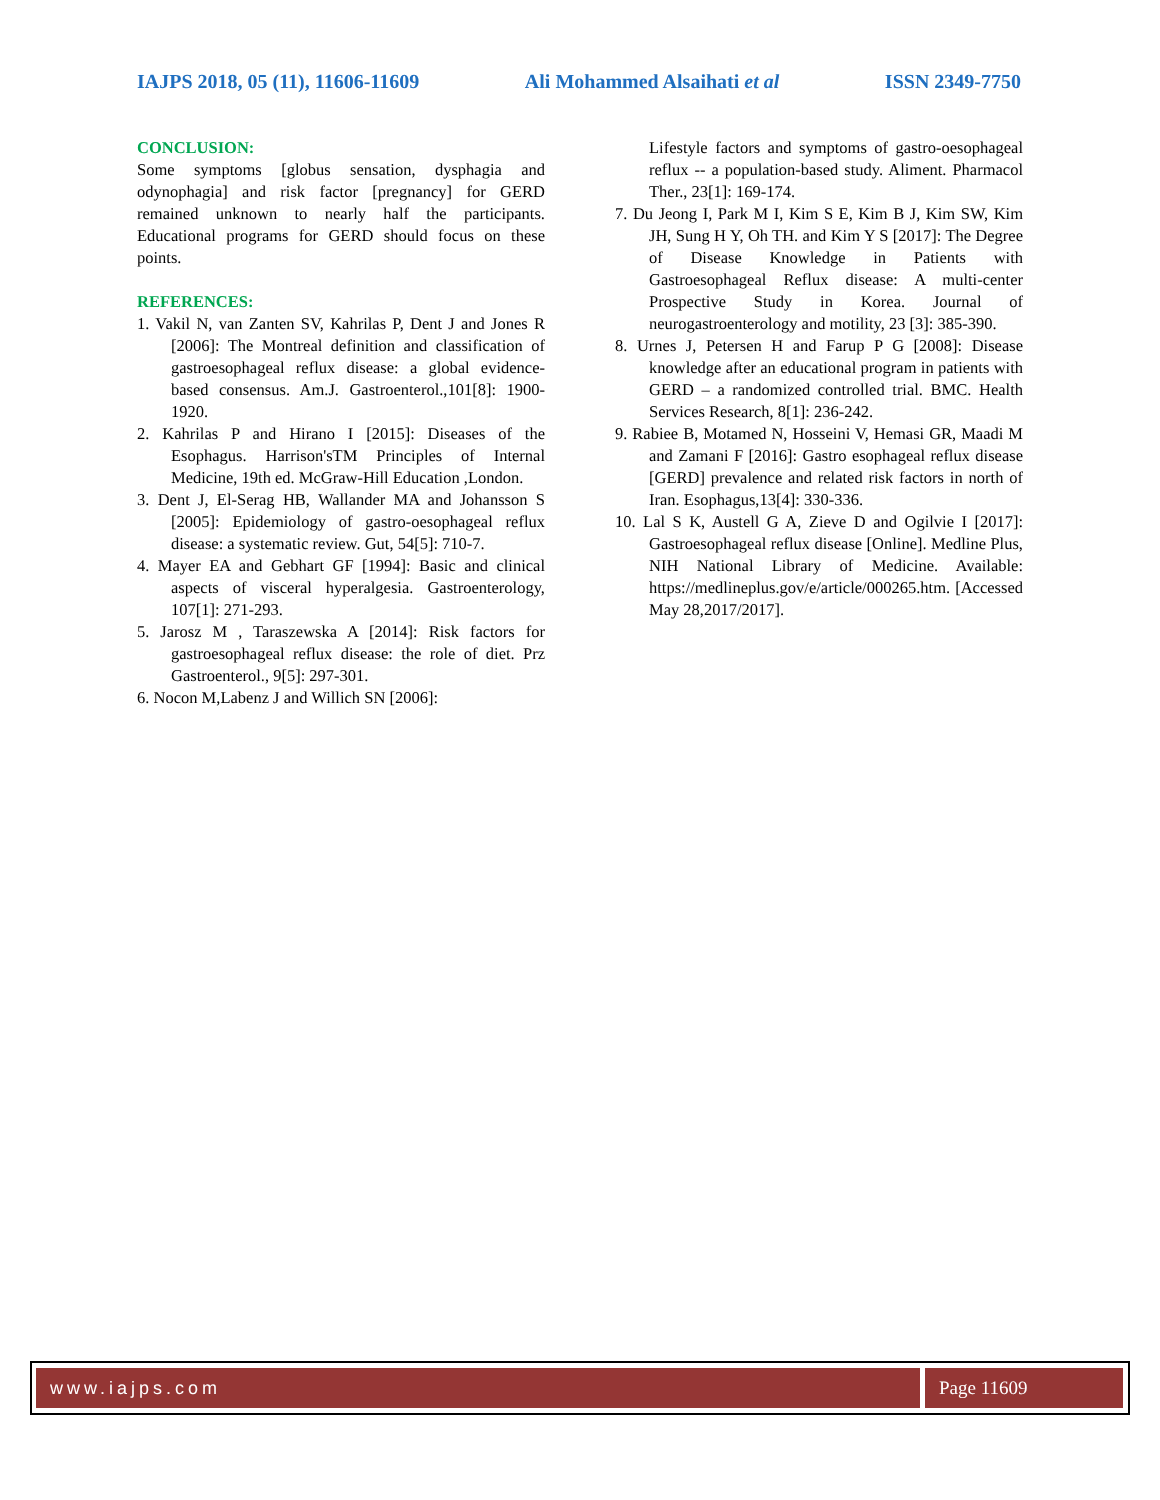IAJPS 2018, 05 (11), 11606-11609 Ali Mohammed Alsaihati et al ISSN 2349-7750
CONCLUSION:
Some symptoms [globus sensation, dysphagia and odynophagia] and risk factor [pregnancy] for GERD remained unknown to nearly half the participants. Educational programs for GERD should focus on these points.
REFERENCES:
1. Vakil N, van Zanten SV, Kahrilas P, Dent J and Jones R [2006]: The Montreal definition and classification of gastroesophageal reflux disease: a global evidence-based consensus. Am.J. Gastroenterol.,101[8]: 1900-1920.
2. Kahrilas P and Hirano I [2015]: Diseases of the Esophagus. Harrison'sTM Principles of Internal Medicine, 19th ed. McGraw-Hill Education ,London.
3. Dent J, El-Serag HB, Wallander MA and Johansson S [2005]: Epidemiology of gastro-oesophageal reflux disease: a systematic review. Gut, 54[5]: 710-7.
4. Mayer EA and Gebhart GF [1994]: Basic and clinical aspects of visceral hyperalgesia. Gastroenterology, 107[1]: 271-293.
5. Jarosz M , Taraszewska A [2014]: Risk factors for gastroesophageal reflux disease: the role of diet. Prz Gastroenterol., 9[5]: 297-301.
6. Nocon M,Labenz J and Willich SN [2006]:
Lifestyle factors and symptoms of gastro-oesophageal reflux -- a population-based study. Aliment. Pharmacol Ther., 23[1]: 169-174.
7. Du Jeong I, Park M I, Kim S E, Kim B J, Kim SW, Kim JH, Sung H Y, Oh TH. and Kim Y S [2017]: The Degree of Disease Knowledge in Patients with Gastroesophageal Reflux disease: A multi-center Prospective Study in Korea. Journal of neurogastroenterology and motility, 23 [3]: 385-390.
8. Urnes J, Petersen H and Farup P G [2008]: Disease knowledge after an educational program in patients with GERD – a randomized controlled trial. BMC. Health Services Research, 8[1]: 236-242.
9. Rabiee B, Motamed N, Hosseini V, Hemasi GR, Maadi M and Zamani F [2016]: Gastro esophageal reflux disease [GERD] prevalence and related risk factors in north of Iran. Esophagus,13[4]: 330-336.
10. Lal S K, Austell G A, Zieve D and Ogilvie I [2017]: Gastroesophageal reflux disease [Online]. Medline Plus, NIH National Library of Medicine. Available: https://medlineplus.gov/e/article/000265.htm. [Accessed May 28,2017/2017].
www.iajps.com Page 11609